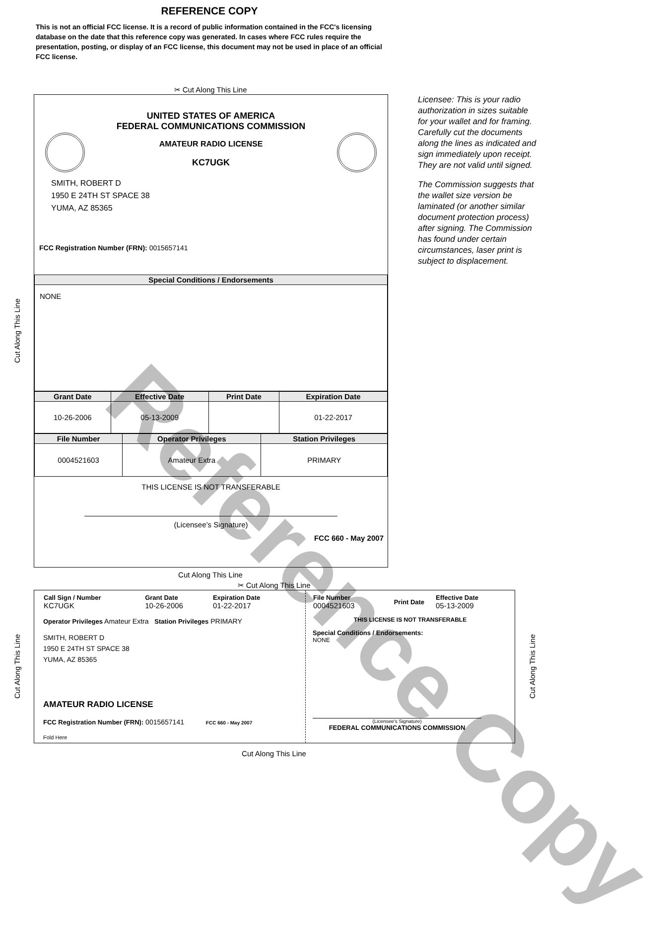REFERENCE COPY
This is not an official FCC license. It is a record of public information contained in the FCC's licensing database on the date that this reference copy was generated. In cases where FCC rules require the presentation, posting, or display of an FCC license, this document may not be used in place of an official FCC license.
✂ Cut Along This Line
Cut Along This Line
UNITED STATES OF AMERICA
FEDERAL COMMUNICATIONS COMMISSION
AMATEUR RADIO LICENSE
KC7UGK
SMITH, ROBERT D
1950 E 24TH ST SPACE 38
YUMA, AZ 85365
FCC Registration Number (FRN): 0015657141
| Special Conditions / Endorsements |
| --- |
| NONE |
| Grant Date | Effective Date | Print Date | Expiration Date |
| --- | --- | --- | --- |
| 10-26-2006 | 05-13-2009 | | 01-22-2017 |
| File Number | Operator Privileges | Station Privileges |
| --- | --- | --- |
| 0004521603 | Amateur Extra | PRIMARY |
THIS LICENSE IS NOT TRANSFERABLE
(Licensee’s Signature)
FCC 660 - May 2007
Licensee: This is your radio authorization in sizes suitable for your wallet and for framing. Carefully cut the documents along the lines as indicated and sign immediately upon receipt. They are not valid until signed.
The Commission suggests that the wallet size version be laminated (or another similar document protection process) after signing. The Commission has found under certain circumstances, laser print is subject to displacement.
Cut Along This Line
✂ Cut Along This Line
Cut Along This Line
| Call Sign / Number KC7UGK | Grant Date 10-26-2006 | Expiration Date 01-22-2017 |
Operator Privileges Amateur Extra Station Privileges PRIMARY
SMITH, ROBERT D
1950 E 24TH ST SPACE 38
YUMA, AZ 85365
AMATEUR RADIO LICENSE
FCC Registration Number (FRN): 0015657141 FCC 660 - May 2007
Fold Here
| File Number 0004521603 | Print Date | Effective Date 05-13-2009 |
THIS LICENSE IS NOT TRANSFERABLE
Special Conditions / Endorsements:
NONE
(Licensee's Signature)
FEDERAL COMMUNICATIONS COMMISSION
Cut Along This Line
Cut Along This Line
Reference Copy